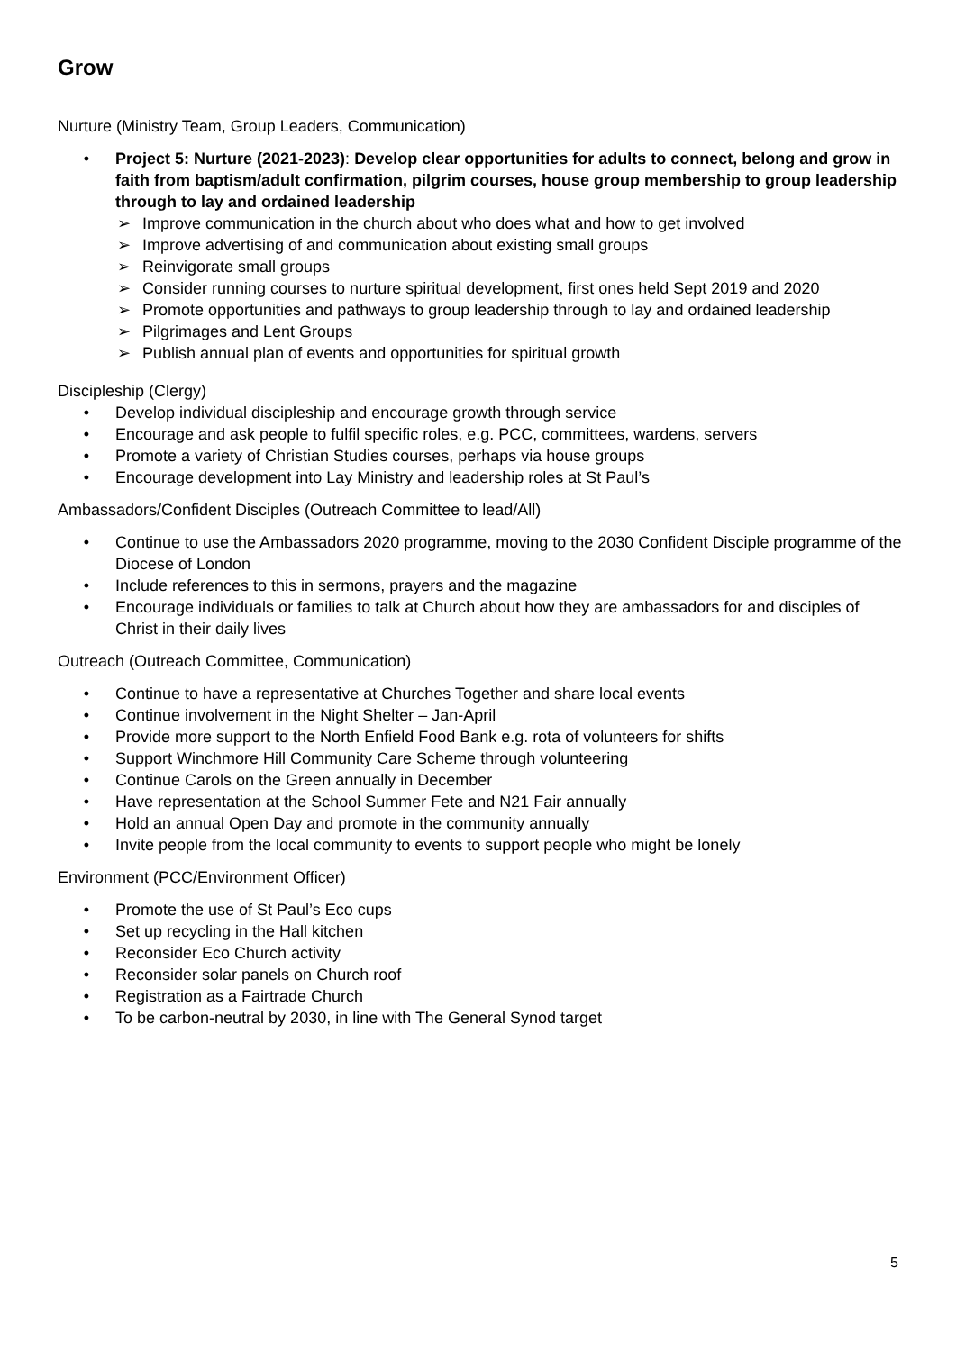Grow
Nurture (Ministry Team, Group Leaders, Communication)
• Project 5: Nurture (2021-2023): Develop clear opportunities for adults to connect, belong and grow in faith from baptism/adult confirmation, pilgrim courses, house group membership to group leadership through to lay and ordained leadership
➢ Improve communication in the church about who does what and how to get involved
➢ Improve advertising of and communication about existing small groups
➢ Reinvigorate small groups
➢ Consider running courses to nurture spiritual development, first ones held Sept 2019 and 2020
➢ Promote opportunities and pathways to group leadership through to lay and ordained leadership
➢ Pilgrimages and Lent Groups
➢ Publish annual plan of events and opportunities for spiritual growth
Discipleship (Clergy)
• Develop individual discipleship and encourage growth through service
• Encourage and ask people to fulfil specific roles, e.g. PCC, committees, wardens, servers
• Promote a variety of Christian Studies courses, perhaps via house groups
• Encourage development into Lay Ministry and leadership roles at St Paul’s
Ambassadors/Confident Disciples (Outreach Committee to lead/All)
• Continue to use the Ambassadors 2020 programme, moving to the 2030 Confident Disciple programme of the Diocese of London
• Include references to this in sermons, prayers and the magazine
• Encourage individuals or families to talk at Church about how they are ambassadors for and disciples of Christ in their daily lives
Outreach (Outreach Committee, Communication)
• Continue to have a representative at Churches Together and share local events
• Continue involvement in the Night Shelter – Jan-April
• Provide more support to the North Enfield Food Bank e.g. rota of volunteers for shifts
• Support Winchmore Hill Community Care Scheme through volunteering
• Continue Carols on the Green annually in December
• Have representation at the School Summer Fete and N21 Fair annually
• Hold an annual Open Day and promote in the community annually
• Invite people from the local community to events to support people who might be lonely
Environment (PCC/Environment Officer)
• Promote the use of St Paul’s Eco cups
• Set up recycling in the Hall kitchen
• Reconsider Eco Church activity
• Reconsider solar panels on Church roof
• Registration as a Fairtrade Church
• To be carbon-neutral by 2030, in line with The General Synod target
5